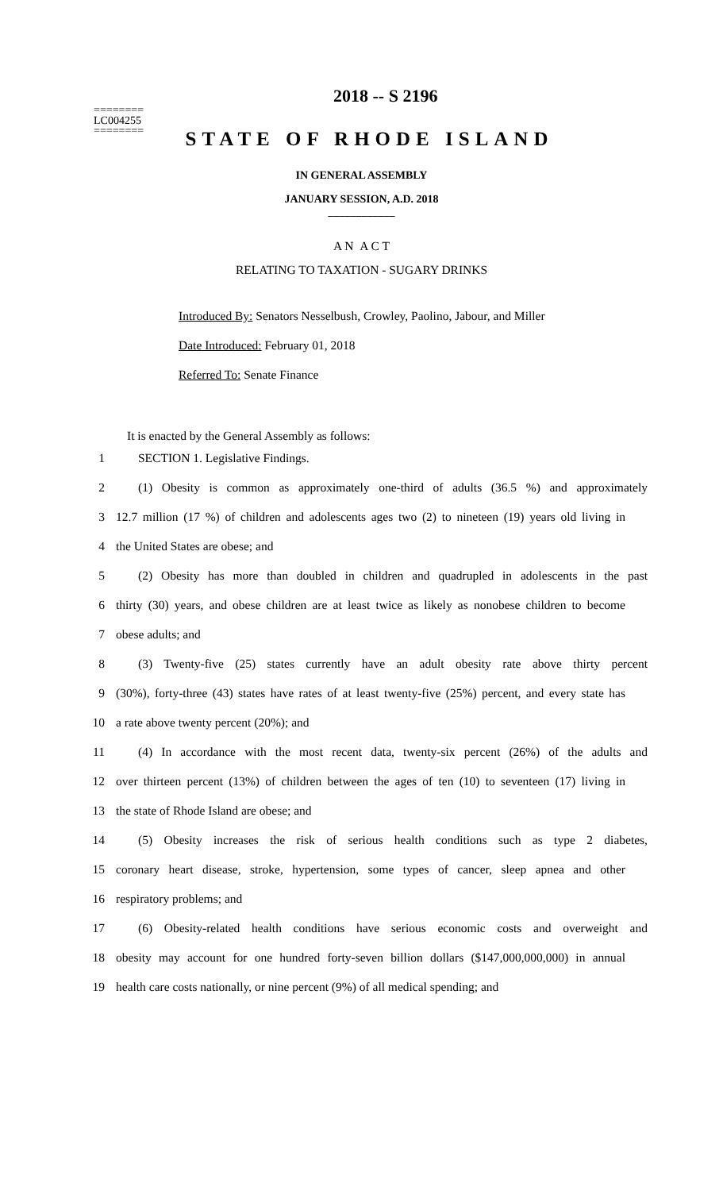========
LC004255
========
2018 -- S 2196
STATE OF RHODE ISLAND
IN GENERAL ASSEMBLY
JANUARY SESSION, A.D. 2018
____________
A N A C T
RELATING TO TAXATION - SUGARY DRINKS
Introduced By: Senators Nesselbush, Crowley, Paolino, Jabour, and Miller
Date Introduced: February 01, 2018
Referred To: Senate Finance
It is enacted by the General Assembly as follows:
1 SECTION 1. Legislative Findings.
2 (1) Obesity is common as approximately one-third of adults (36.5 %) and approximately
3 12.7 million (17 %) of children and adolescents ages two (2) to nineteen (19) years old living in
4 the United States are obese; and
5 (2) Obesity has more than doubled in children and quadrupled in adolescents in the past
6 thirty (30) years, and obese children are at least twice as likely as nonobese children to become
7 obese adults; and
8 (3) Twenty-five (25) states currently have an adult obesity rate above thirty percent
9 (30%), forty-three (43) states have rates of at least twenty-five (25%) percent, and every state has
10 a rate above twenty percent (20%); and
11 (4) In accordance with the most recent data, twenty-six percent (26%) of the adults and
12 over thirteen percent (13%) of children between the ages of ten (10) to seventeen (17) living in
13 the state of Rhode Island are obese; and
14 (5) Obesity increases the risk of serious health conditions such as type 2 diabetes,
15 coronary heart disease, stroke, hypertension, some types of cancer, sleep apnea and other
16 respiratory problems; and
17 (6) Obesity-related health conditions have serious economic costs and overweight and
18 obesity may account for one hundred forty-seven billion dollars ($147,000,000,000) in annual
19 health care costs nationally, or nine percent (9%) of all medical spending; and